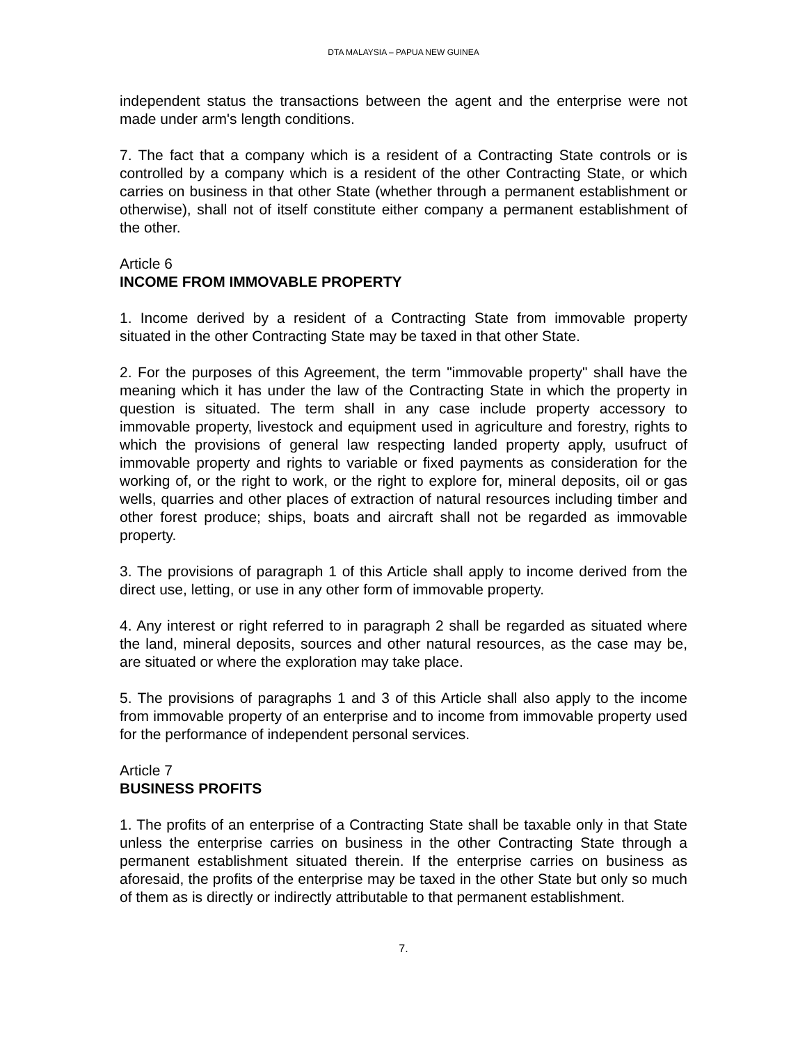DTA MALAYSIA – PAPUA NEW GUINEA
independent status the transactions between the agent and the enterprise were not made under arm's length conditions.
7. The fact that a company which is a resident of a Contracting State controls or is controlled by a company which is a resident of the other Contracting State, or which carries on business in that other State (whether through a permanent establishment or otherwise), shall not of itself constitute either company a permanent establishment of the other.
Article 6
INCOME FROM IMMOVABLE PROPERTY
1. Income derived by a resident of a Contracting State from immovable property situated in the other Contracting State may be taxed in that other State.
2. For the purposes of this Agreement, the term "immovable property" shall have the meaning which it has under the law of the Contracting State in which the property in question is situated. The term shall in any case include property accessory to immovable property, livestock and equipment used in agriculture and forestry, rights to which the provisions of general law respecting landed property apply, usufruct of immovable property and rights to variable or fixed payments as consideration for the working of, or the right to work, or the right to explore for, mineral deposits, oil or gas wells, quarries and other places of extraction of natural resources including timber and other forest produce; ships, boats and aircraft shall not be regarded as immovable property.
3. The provisions of paragraph 1 of this Article shall apply to income derived from the direct use, letting, or use in any other form of immovable property.
4. Any interest or right referred to in paragraph 2 shall be regarded as situated where the land, mineral deposits, sources and other natural resources, as the case may be, are situated or where the exploration may take place.
5. The provisions of paragraphs 1 and 3 of this Article shall also apply to the income from immovable property of an enterprise and to income from immovable property used for the performance of independent personal services.
Article 7
BUSINESS PROFITS
1. The profits of an enterprise of a Contracting State shall be taxable only in that State unless the enterprise carries on business in the other Contracting State through a permanent establishment situated therein. If the enterprise carries on business as aforesaid, the profits of the enterprise may be taxed in the other State but only so much of them as is directly or indirectly attributable to that permanent establishment.
7.